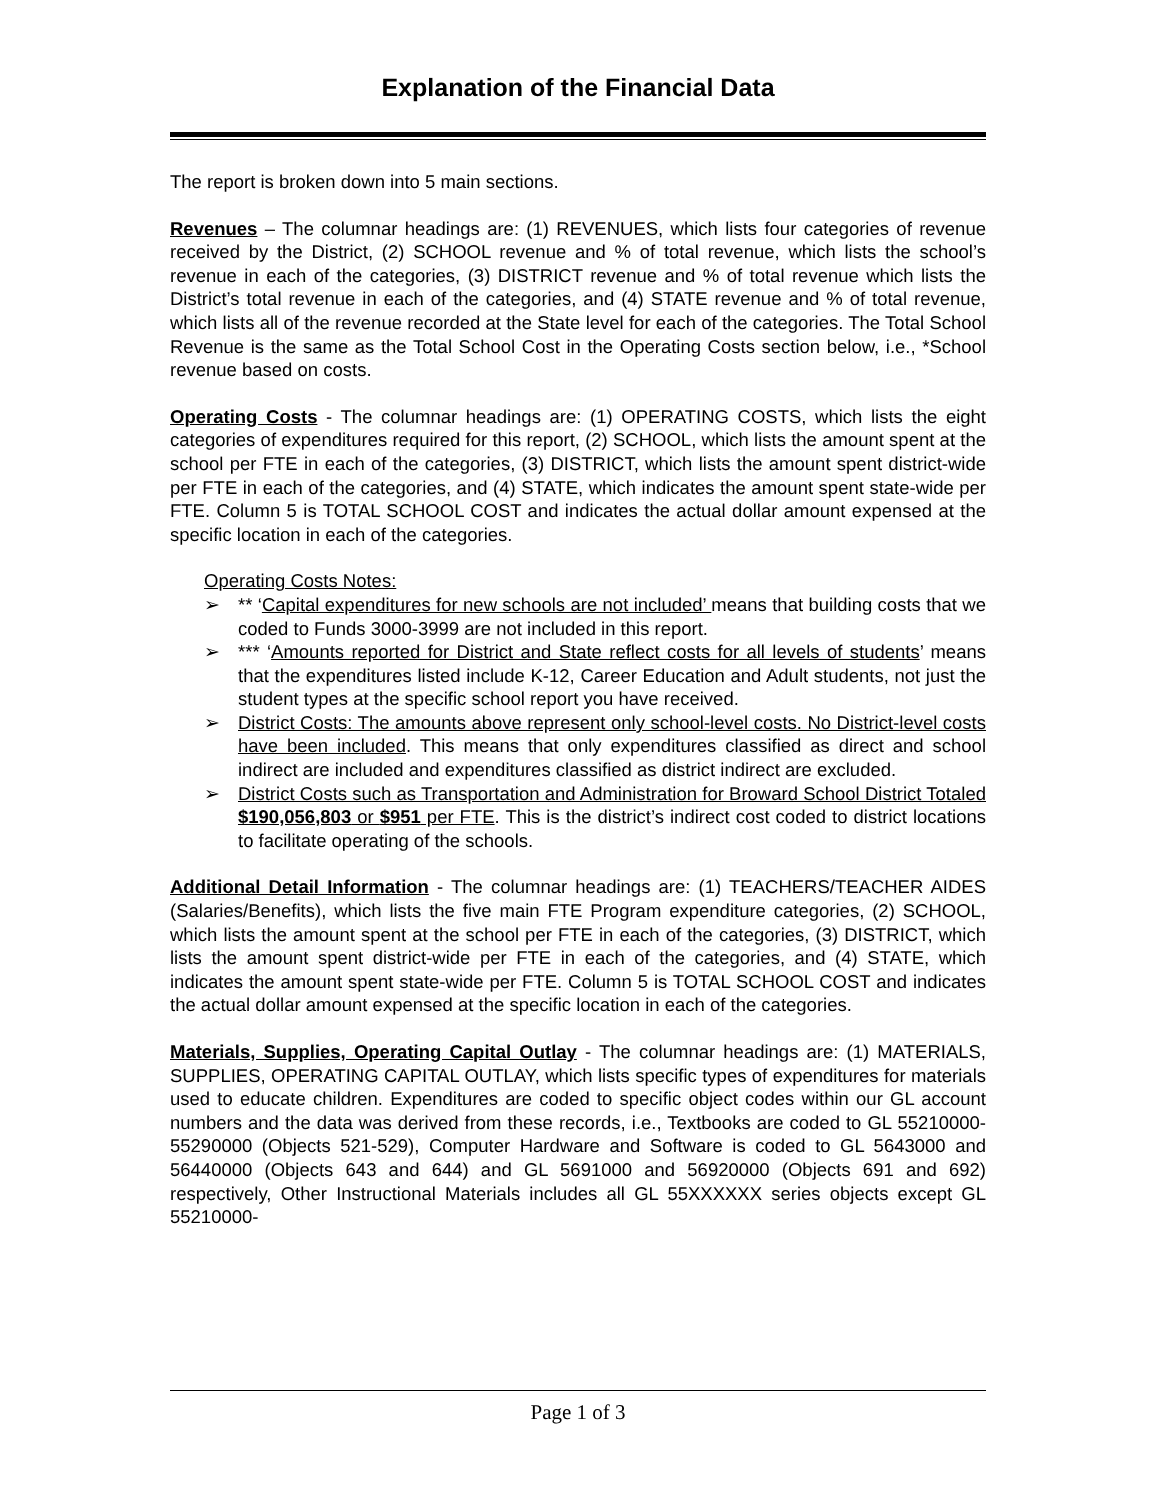Explanation of the Financial Data
The report is broken down into 5 main sections.
Revenues – The columnar headings are: (1) REVENUES, which lists four categories of revenue received by the District, (2) SCHOOL revenue and % of total revenue, which lists the school’s revenue in each of the categories, (3) DISTRICT revenue and % of total revenue which lists the District’s total revenue in each of the categories, and (4) STATE revenue and % of total revenue, which lists all of the revenue recorded at the State level for each of the categories. The Total School Revenue is the same as the Total School Cost in the Operating Costs section below, i.e., *School revenue based on costs.
Operating Costs - The columnar headings are: (1) OPERATING COSTS, which lists the eight categories of expenditures required for this report, (2) SCHOOL, which lists the amount spent at the school per FTE in each of the categories, (3) DISTRICT, which lists the amount spent district-wide per FTE in each of the categories, and (4) STATE, which indicates the amount spent state-wide per FTE. Column 5 is TOTAL SCHOOL COST and indicates the actual dollar amount expensed at the specific location in each of the categories.
Operating Costs Notes:
➢ ** ‘Capital expenditures for new schools are not included’ means that building costs that we coded to Funds 3000-3999 are not included in this report.
➢ *** ‘Amounts reported for District and State reflect costs for all levels of students’ means that the expenditures listed include K-12, Career Education and Adult students, not just the student types at the specific school report you have received.
➢ District Costs: The amounts above represent only school-level costs. No District-level costs have been included. This means that only expenditures classified as direct and school indirect are included and expenditures classified as district indirect are excluded.
➢ District Costs such as Transportation and Administration for Broward School District Totaled $190,056,803 or $951 per FTE. This is the district’s indirect cost coded to district locations to facilitate operating of the schools.
Additional Detail Information - The columnar headings are: (1) TEACHERS/TEACHER AIDES (Salaries/Benefits), which lists the five main FTE Program expenditure categories, (2) SCHOOL, which lists the amount spent at the school per FTE in each of the categories, (3) DISTRICT, which lists the amount spent district-wide per FTE in each of the categories, and (4) STATE, which indicates the amount spent state-wide per FTE. Column 5 is TOTAL SCHOOL COST and indicates the actual dollar amount expensed at the specific location in each of the categories.
Materials, Supplies, Operating Capital Outlay - The columnar headings are: (1) MATERIALS, SUPPLIES, OPERATING CAPITAL OUTLAY, which lists specific types of expenditures for materials used to educate children. Expenditures are coded to specific object codes within our GL account numbers and the data was derived from these records, i.e., Textbooks are coded to GL 55210000-55290000 (Objects 521-529), Computer Hardware and Software is coded to GL 5643000 and 56440000 (Objects 643 and 644) and GL 5691000 and 56920000 (Objects 691 and 692) respectively, Other Instructional Materials includes all GL 55XXXXXX series objects except GL 55210000-
Page 1 of 3